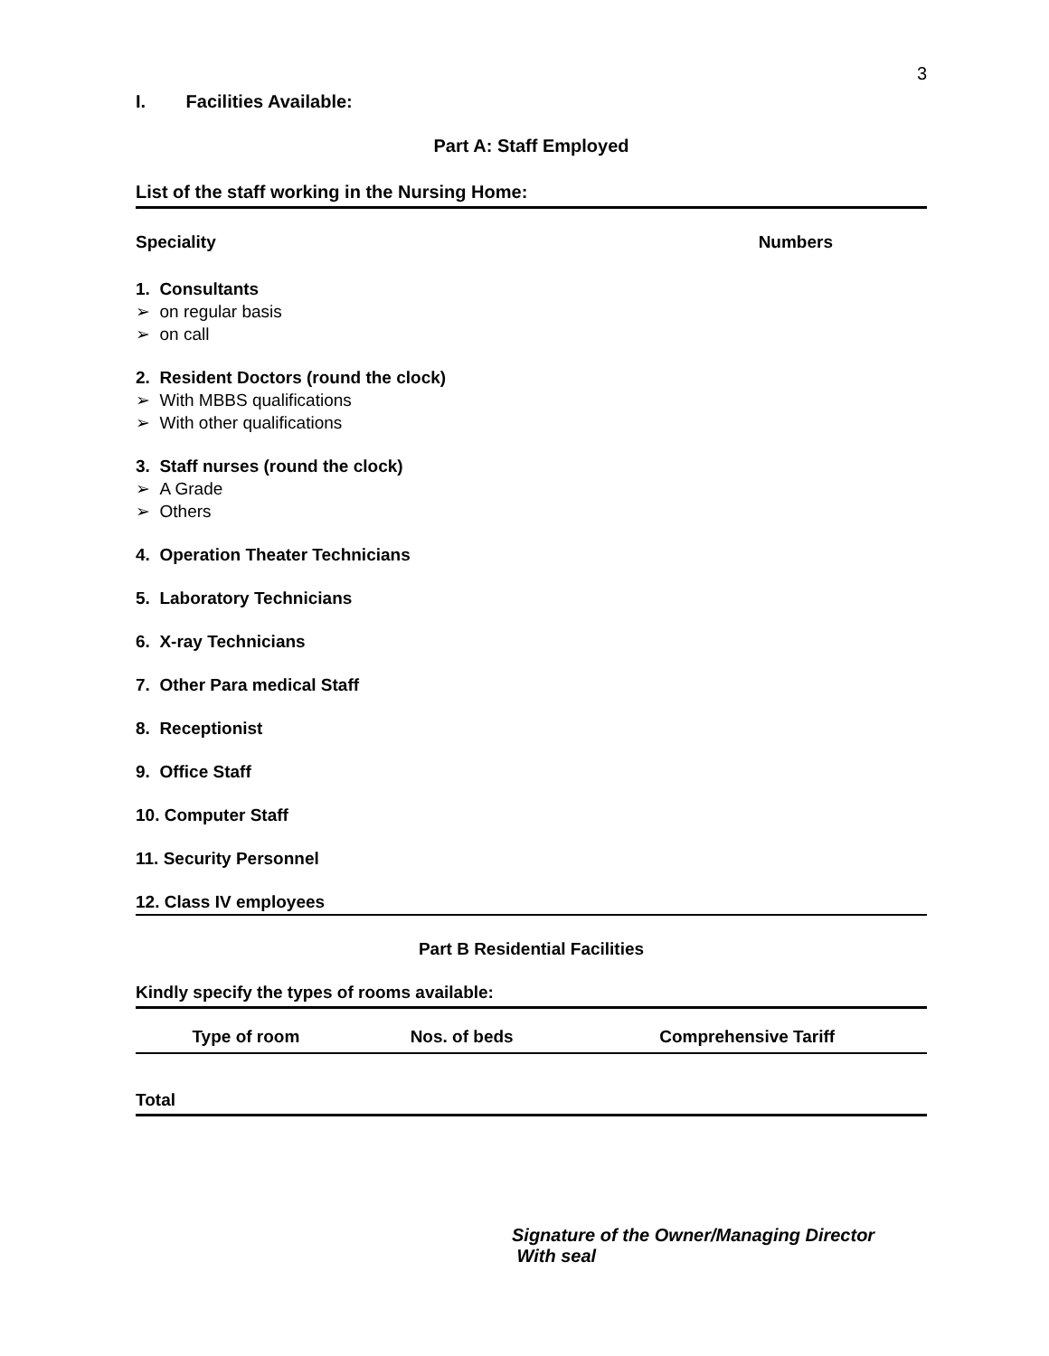3
I. Facilities Available:
Part A: Staff Employed
List of the staff working in the Nursing Home:
Speciality Numbers
1. Consultants
➢ on regular basis
➢ on call
2. Resident Doctors (round the clock)
➢ With MBBS qualifications
➢ With other qualifications
3. Staff nurses (round the clock)
➢ A Grade
➢ Others
4. Operation Theater Technicians
5. Laboratory Technicians
6. X-ray Technicians
7. Other Para medical Staff
8. Receptionist
9. Office Staff
10. Computer Staff
11. Security Personnel
12. Class IV employees
Part B Residential Facilities
Kindly specify the types of rooms available:
| Type of room | Nos. of beds | Comprehensive Tariff |
| --- | --- | --- |
Total
Signature of the Owner/Managing Director
With seal